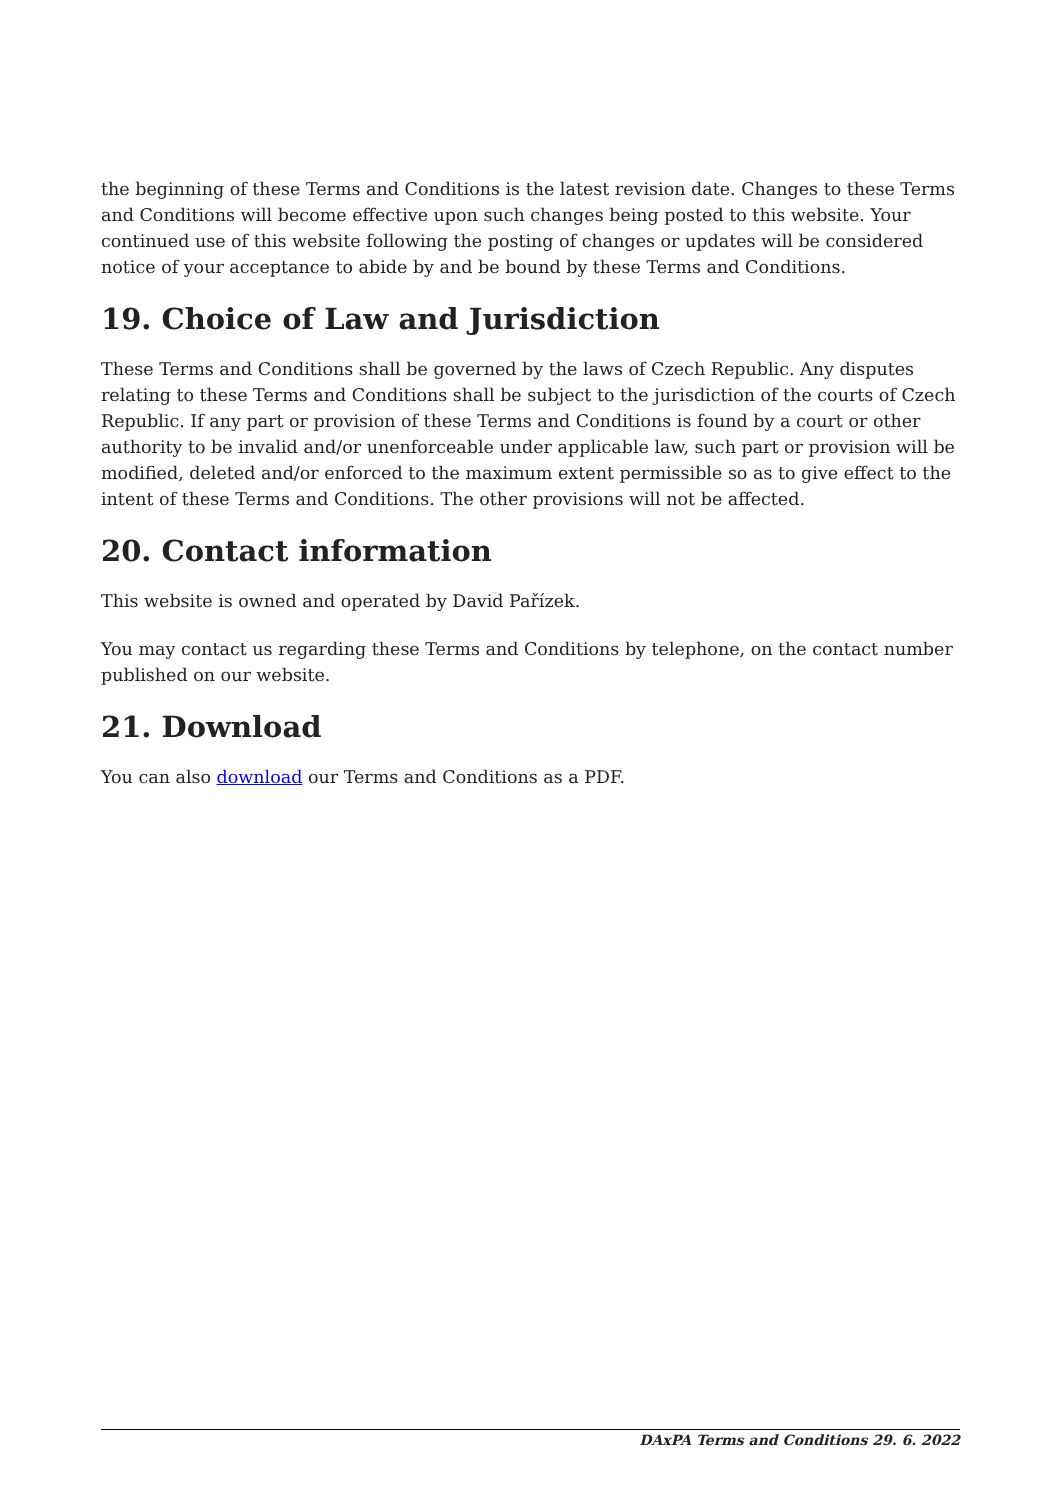the beginning of these Terms and Conditions is the latest revision date. Changes to these Terms and Conditions will become effective upon such changes being posted to this website. Your continued use of this website following the posting of changes or updates will be considered notice of your acceptance to abide by and be bound by these Terms and Conditions.
19. Choice of Law and Jurisdiction
These Terms and Conditions shall be governed by the laws of Czech Republic. Any disputes relating to these Terms and Conditions shall be subject to the jurisdiction of the courts of Czech Republic. If any part or provision of these Terms and Conditions is found by a court or other authority to be invalid and/or unenforceable under applicable law, such part or provision will be modified, deleted and/or enforced to the maximum extent permissible so as to give effect to the intent of these Terms and Conditions. The other provisions will not be affected.
20. Contact information
This website is owned and operated by David Pařízek.
You may contact us regarding these Terms and Conditions by telephone, on the contact number published on our website.
21. Download
You can also download our Terms and Conditions as a PDF.
DAxPA Terms and Conditions 29. 6. 2022